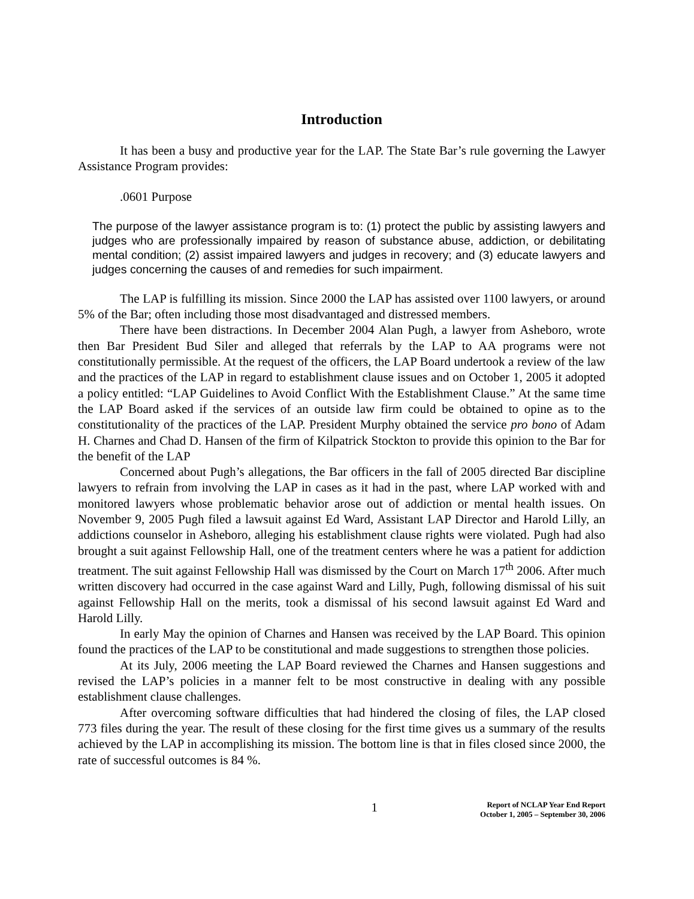Introduction
It has been a busy and productive year for the LAP. The State Bar’s rule governing the Lawyer Assistance Program provides:
.0601 Purpose
The purpose of the lawyer assistance program is to: (1) protect the public by assisting lawyers and judges who are professionally impaired by reason of substance abuse, addiction, or debilitating mental condition; (2) assist impaired lawyers and judges in recovery; and (3) educate lawyers and judges concerning the causes of and remedies for such impairment.
The LAP is fulfilling its mission. Since 2000 the LAP has assisted over 1100 lawyers, or around 5% of the Bar; often including those most disadvantaged and distressed members.
There have been distractions. In December 2004 Alan Pugh, a lawyer from Asheboro, wrote then Bar President Bud Siler and alleged that referrals by the LAP to AA programs were not constitutionally permissible. At the request of the officers, the LAP Board undertook a review of the law and the practices of the LAP in regard to establishment clause issues and on October 1, 2005 it adopted a policy entitled: “LAP Guidelines to Avoid Conflict With the Establishment Clause.” At the same time the LAP Board asked if the services of an outside law firm could be obtained to opine as to the constitutionality of the practices of the LAP. President Murphy obtained the service pro bono of Adam H. Charnes and Chad D. Hansen of the firm of Kilpatrick Stockton to provide this opinion to the Bar for the benefit of the LAP
Concerned about Pugh’s allegations, the Bar officers in the fall of 2005 directed Bar discipline lawyers to refrain from involving the LAP in cases as it had in the past, where LAP worked with and monitored lawyers whose problematic behavior arose out of addiction or mental health issues. On November 9, 2005 Pugh filed a lawsuit against Ed Ward, Assistant LAP Director and Harold Lilly, an addictions counselor in Asheboro, alleging his establishment clause rights were violated. Pugh had also brought a suit against Fellowship Hall, one of the treatment centers where he was a patient for addiction treatment. The suit against Fellowship Hall was dismissed by the Court on March 17<sup>th</sup> 2006. After much written discovery had occurred in the case against Ward and Lilly, Pugh, following dismissal of his suit against Fellowship Hall on the merits, took a dismissal of his second lawsuit against Ed Ward and Harold Lilly.
In early May the opinion of Charnes and Hansen was received by the LAP Board. This opinion found the practices of the LAP to be constitutional and made suggestions to strengthen those policies.
At its July, 2006 meeting the LAP Board reviewed the Charnes and Hansen suggestions and revised the LAP’s policies in a manner felt to be most constructive in dealing with any possible establishment clause challenges.
After overcoming software difficulties that had hindered the closing of files, the LAP closed 773 files during the year. The result of these closing for the first time gives us a summary of the results achieved by the LAP in accomplishing its mission. The bottom line is that in files closed since 2000, the rate of successful outcomes is 84 %.
1
Report of NCLAP Year End Report
October 1, 2005 – September 30, 2006